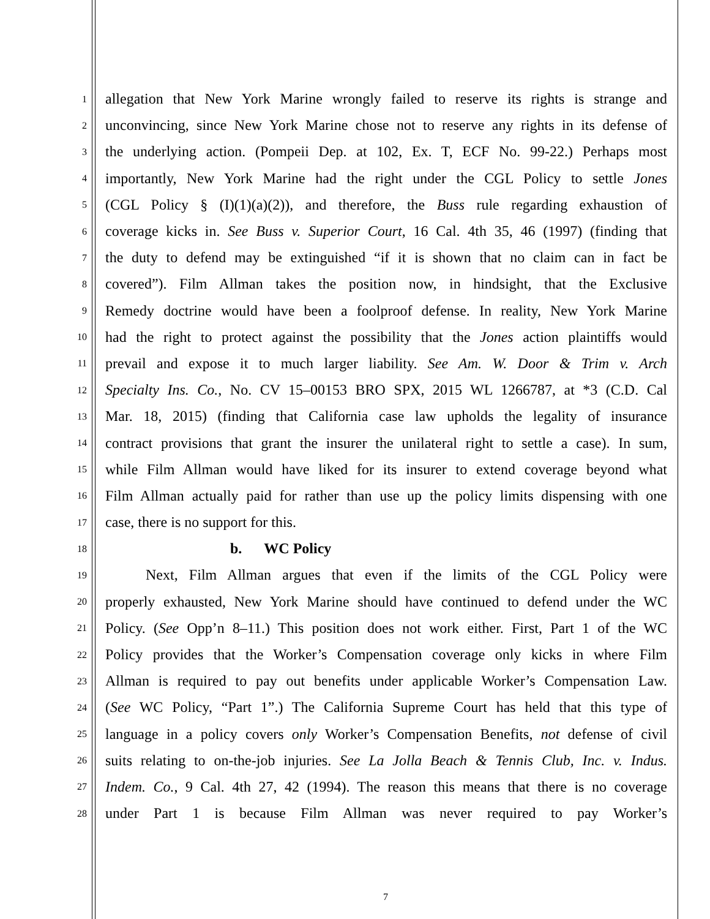1 allegation that New York Marine wrongly failed to reserve its rights is strange and
2 unconvincing, since New York Marine chose not to reserve any rights in its defense of
3 the underlying action. (Pompeii Dep. at 102, Ex. T, ECF No. 99-22.) Perhaps most
4 importantly, New York Marine had the right under the CGL Policy to settle Jones
5 (CGL Policy § (I)(1)(a)(2)), and therefore, the Buss rule regarding exhaustion of
6 coverage kicks in. See Buss v. Superior Court, 16 Cal. 4th 35, 46 (1997) (finding that
7 the duty to defend may be extinguished “if it is shown that no claim can in fact be
8 covered”). Film Allman takes the position now, in hindsight, that the Exclusive
9 Remedy doctrine would have been a foolproof defense. In reality, New York Marine
10 had the right to protect against the possibility that the Jones action plaintiffs would
11 prevail and expose it to much larger liability. See Am. W. Door & Trim v. Arch
12 Specialty Ins. Co., No. CV 15–00153 BRO SPX, 2015 WL 1266787, at *3 (C.D. Cal
13 Mar. 18, 2015) (finding that California case law upholds the legality of insurance
14 contract provisions that grant the insurer the unilateral right to settle a case). In sum,
15 while Film Allman would have liked for its insurer to extend coverage beyond what
16 Film Allman actually paid for rather than use up the policy limits dispensing with one
17 case, there is no support for this.
18 b. WC Policy
19 Next, Film Allman argues that even if the limits of the CGL Policy were
20 properly exhausted, New York Marine should have continued to defend under the WC
21 Policy. (See Opp’n 8–11.) This position does not work either. First, Part 1 of the WC
22 Policy provides that the Worker’s Compensation coverage only kicks in where Film
23 Allman is required to pay out benefits under applicable Worker’s Compensation Law.
24 (See WC Policy, “Part 1”.) The California Supreme Court has held that this type of
25 language in a policy covers only Worker’s Compensation Benefits, not defense of civil
26 suits relating to on-the-job injuries. See La Jolla Beach & Tennis Club, Inc. v. Indus.
27 Indem. Co., 9 Cal. 4th 27, 42 (1994). The reason this means that there is no coverage
28 under Part 1 is because Film Allman was never required to pay Worker’s
7